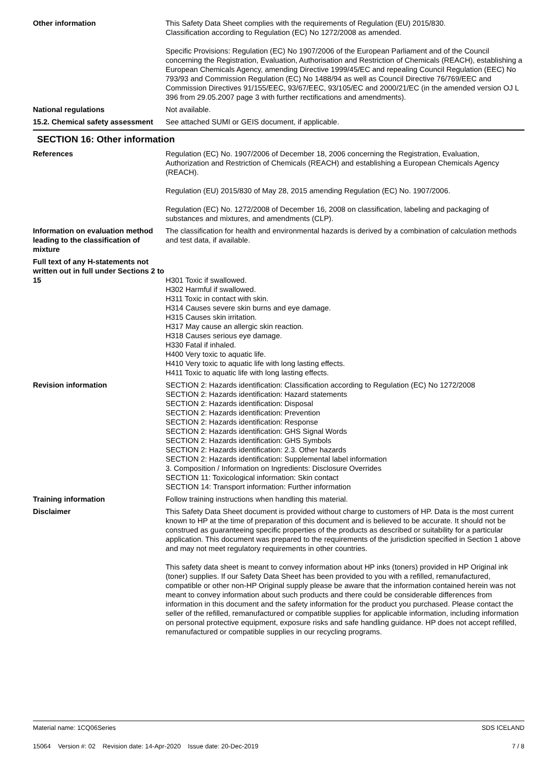Other information This Safety Data Sheet complies with the requirements of Regulation (EU) 2015/830.
Classification according to Regulation (EC) No 1272/2008 as amended.
Specific Provisions: Regulation (EC) No 1907/2006 of the European Parliament and of the Council concerning the Registration, Evaluation, Authorisation and Restriction of Chemicals (REACH), establishing a European Chemicals Agency, amending Directive 1999/45/EC and repealing Council Regulation (EEC) No 793/93 and Commission Regulation (EC) No 1488/94 as well as Council Directive 76/769/EEC and Commission Directives 91/155/EEC, 93/67/EEC, 93/105/EC and 2000/21/EC (in the amended version OJ L 396 from 29.05.2007 page 3 with further rectifications and amendments).
National regulations Not available.
15.2. Chemical safety assessment
See attached SUMI or GEIS document, if applicable.
SECTION 16: Other information
References Regulation (EC) No. 1907/2006 of December 18, 2006 concerning the Registration, Evaluation, Authorization and Restriction of Chemicals (REACH) and establishing a European Chemicals Agency (REACH).
Regulation (EU) 2015/830 of May 28, 2015 amending Regulation (EC) No. 1907/2006.
Regulation (EC) No. 1272/2008 of December 16, 2008 on classification, labeling and packaging of substances and mixtures, and amendments (CLP).
Information on evaluation method leading to the classification of mixture
The classification for health and environmental hazards is derived by a combination of calculation methods and test data, if available.
Full text of any H-statements not written out in full under Sections 2 to 15
H301 Toxic if swallowed.
H302 Harmful if swallowed.
H311 Toxic in contact with skin.
H314 Causes severe skin burns and eye damage.
H315 Causes skin irritation.
H317 May cause an allergic skin reaction.
H318 Causes serious eye damage.
H330 Fatal if inhaled.
H400 Very toxic to aquatic life.
H410 Very toxic to aquatic life with long lasting effects.
H411 Toxic to aquatic life with long lasting effects.
Revision information SECTION 2: Hazards identification: Classification according to Regulation (EC) No 1272/2008
SECTION 2: Hazards identification: Hazard statements
SECTION 2: Hazards identification: Disposal
SECTION 2: Hazards identification: Prevention
SECTION 2: Hazards identification: Response
SECTION 2: Hazards identification: GHS Signal Words
SECTION 2: Hazards identification: GHS Symbols
SECTION 2: Hazards identification: 2.3. Other hazards
SECTION 2: Hazards identification: Supplemental label information
3. Composition / Information on Ingredients: Disclosure Overrides
SECTION 11: Toxicological information: Skin contact
SECTION 14: Transport information: Further information
Training information Follow training instructions when handling this material.
Disclaimer This Safety Data Sheet document is provided without charge to customers of HP. Data is the most current known to HP at the time of preparation of this document and is believed to be accurate. It should not be construed as guaranteeing specific properties of the products as described or suitability for a particular application. This document was prepared to the requirements of the jurisdiction specified in Section 1 above and may not meet regulatory requirements in other countries.
This safety data sheet is meant to convey information about HP inks (toners) provided in HP Original ink (toner) supplies. If our Safety Data Sheet has been provided to you with a refilled, remanufactured, compatible or other non-HP Original supply please be aware that the information contained herein was not meant to convey information about such products and there could be considerable differences from information in this document and the safety information for the product you purchased. Please contact the seller of the refilled, remanufactured or compatible supplies for applicable information, including information on personal protective equipment, exposure risks and safe handling guidance. HP does not accept refilled, remanufactured or compatible supplies in our recycling programs.
Material name: 1CQ06Series
15064 Version #: 02 Revision date: 14-Apr-2020 Issue date: 20-Dec-2019
SDS ICELAND
7 / 8